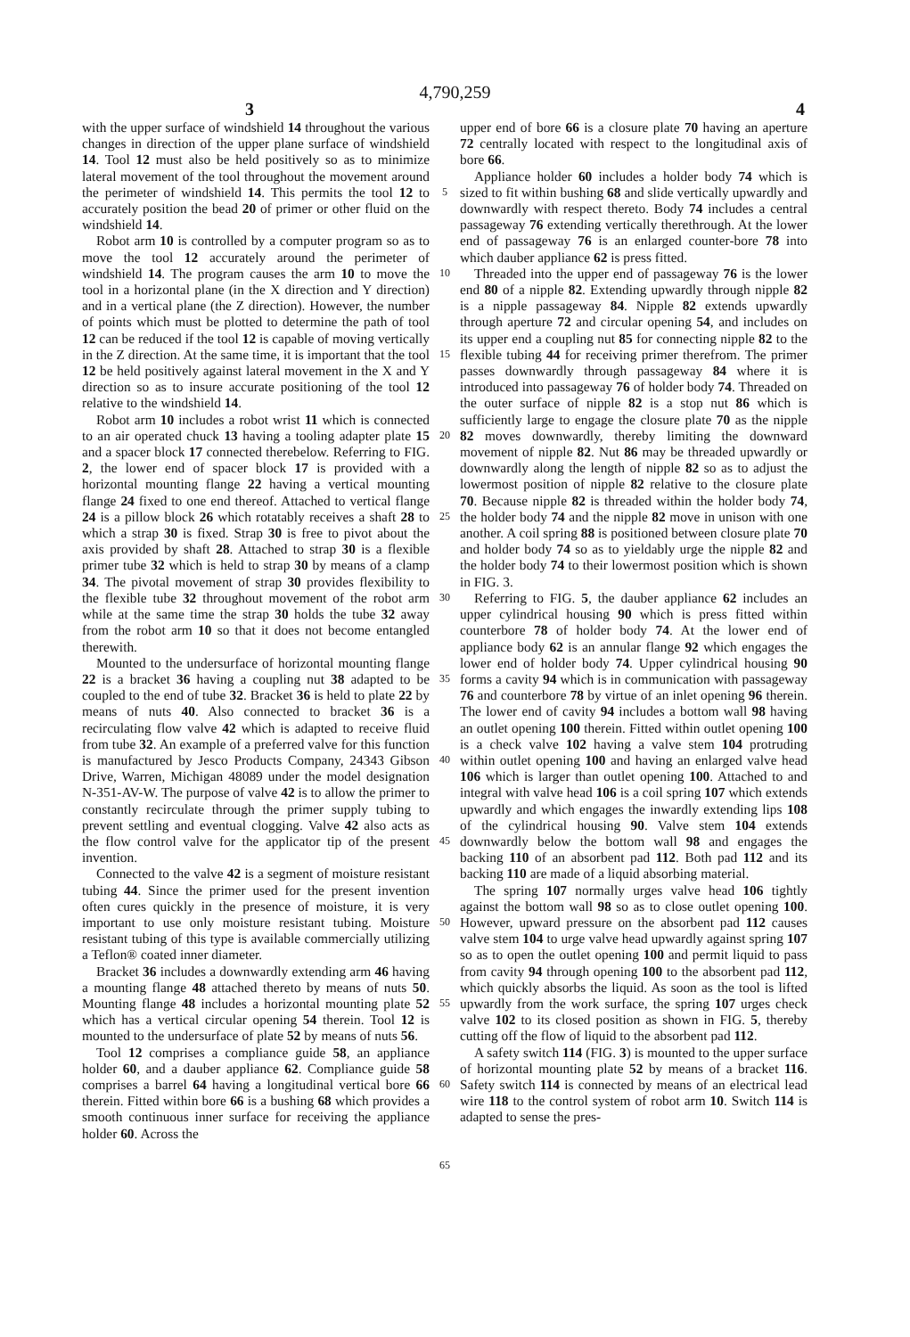4,790,259
3 4
with the upper surface of windshield 14 throughout the various changes in direction of the upper plane surface of windshield 14. Tool 12 must also be held positively so as to minimize lateral movement of the tool throughout the movement around the perimeter of windshield 14. This permits the tool 12 to accurately position the bead 20 of primer or other fluid on the windshield 14.
Robot arm 10 is controlled by a computer program so as to move the tool 12 accurately around the perimeter of windshield 14. The program causes the arm 10 to move the tool in a horizontal plane (in the X direction and Y direction) and in a vertical plane (the Z direction). However, the number of points which must be plotted to determine the path of tool 12 can be reduced if the tool 12 is capable of moving vertically in the Z direction. At the same time, it is important that the tool 12 be held positively against lateral movement in the X and Y direction so as to insure accurate positioning of the tool 12 relative to the windshield 14.
Robot arm 10 includes a robot wrist 11 which is connected to an air operated chuck 13 having a tooling adapter plate 15 and a spacer block 17 connected therebelow. Referring to FIG. 2, the lower end of spacer block 17 is provided with a horizontal mounting flange 22 having a vertical mounting flange 24 fixed to one end thereof. Attached to vertical flange 24 is a pillow block 26 which rotatably receives a shaft 28 to which a strap 30 is fixed. Strap 30 is free to pivot about the axis provided by shaft 28. Attached to strap 30 is a flexible primer tube 32 which is held to strap 30 by means of a clamp 34. The pivotal movement of strap 30 provides flexibility to the flexible tube 32 throughout movement of the robot arm while at the same time the strap 30 holds the tube 32 away from the robot arm 10 so that it does not become entangled therewith.
Mounted to the undersurface of horizontal mounting flange 22 is a bracket 36 having a coupling nut 38 adapted to be coupled to the end of tube 32. Bracket 36 is held to plate 22 by means of nuts 40. Also connected to bracket 36 is a recirculating flow valve 42 which is adapted to receive fluid from tube 32. An example of a preferred valve for this function is manufactured by Jesco Products Company, 24343 Gibson Drive, Warren, Michigan 48089 under the model designation N-351-AV-W. The purpose of valve 42 is to allow the primer to constantly recirculate through the primer supply tubing to prevent settling and eventual clogging. Valve 42 also acts as the flow control valve for the applicator tip of the present invention.
Connected to the valve 42 is a segment of moisture resistant tubing 44. Since the primer used for the present invention often cures quickly in the presence of moisture, it is very important to use only moisture resistant tubing. Moisture resistant tubing of this type is available commercially utilizing a Teflon® coated inner diameter.
Bracket 36 includes a downwardly extending arm 46 having a mounting flange 48 attached thereto by means of nuts 50. Mounting flange 48 includes a horizontal mounting plate 52 which has a vertical circular opening 54 therein. Tool 12 is mounted to the undersurface of plate 52 by means of nuts 56.
Tool 12 comprises a compliance guide 58, an appliance holder 60, and a dauber appliance 62. Compliance guide 58 comprises a barrel 64 having a longitudinal vertical bore 66 therein. Fitted within bore 66 is a bushing 68 which provides a smooth continuous inner surface for receiving the appliance holder 60. Across the
5
10
15
20
25
30
35
40
45
50
55
60
65
upper end of bore 66 is a closure plate 70 having an aperture 72 centrally located with respect to the longitudinal axis of bore 66.
Appliance holder 60 includes a holder body 74 which is sized to fit within bushing 68 and slide vertically upwardly and downwardly with respect thereto. Body 74 includes a central passageway 76 extending vertically therethrough. At the lower end of passageway 76 is an enlarged counter-bore 78 into which dauber appliance 62 is press fitted.
Threaded into the upper end of passageway 76 is the lower end 80 of a nipple 82. Extending upwardly through nipple 82 is a nipple passageway 84. Nipple 82 extends upwardly through aperture 72 and circular opening 54, and includes on its upper end a coupling nut 85 for connecting nipple 82 to the flexible tubing 44 for receiving primer therefrom. The primer passes downwardly through passageway 84 where it is introduced into passageway 76 of holder body 74. Threaded on the outer surface of nipple 82 is a stop nut 86 which is sufficiently large to engage the closure plate 70 as the nipple 82 moves downwardly, thereby limiting the downward movement of nipple 82. Nut 86 may be threaded upwardly or downwardly along the length of nipple 82 so as to adjust the lowermost position of nipple 82 relative to the closure plate 70. Because nipple 82 is threaded within the holder body 74, the holder body 74 and the nipple 82 move in unison with one another. A coil spring 88 is positioned between closure plate 70 and holder body 74 so as to yieldably urge the nipple 82 and the holder body 74 to their lowermost position which is shown in FIG. 3.
Referring to FIG. 5, the dauber appliance 62 includes an upper cylindrical housing 90 which is press fitted within counterbore 78 of holder body 74. At the lower end of appliance body 62 is an annular flange 92 which engages the lower end of holder body 74. Upper cylindrical housing 90 forms a cavity 94 which is in communication with passageway 76 and counterbore 78 by virtue of an inlet opening 96 therein. The lower end of cavity 94 includes a bottom wall 98 having an outlet opening 100 therein. Fitted within outlet opening 100 is a check valve 102 having a valve stem 104 protruding within outlet opening 100 and having an enlarged valve head 106 which is larger than outlet opening 100. Attached to and integral with valve head 106 is a coil spring 107 which extends upwardly and which engages the inwardly extending lips 108 of the cylindrical housing 90. Valve stem 104 extends downwardly below the bottom wall 98 and engages the backing 110 of an absorbent pad 112. Both pad 112 and its backing 110 are made of a liquid absorbing material.
The spring 107 normally urges valve head 106 tightly against the bottom wall 98 so as to close outlet opening 100. However, upward pressure on the absorbent pad 112 causes valve stem 104 to urge valve head upwardly against spring 107 so as to open the outlet opening 100 and permit liquid to pass from cavity 94 through opening 100 to the absorbent pad 112, which quickly absorbs the liquid. As soon as the tool is lifted upwardly from the work surface, the spring 107 urges check valve 102 to its closed position as shown in FIG. 5, thereby cutting off the flow of liquid to the absorbent pad 112.
A safety switch 114 (FIG. 3) is mounted to the upper surface of horizontal mounting plate 52 by means of a bracket 116. Safety switch 114 is connected by means of an electrical lead wire 118 to the control system of robot arm 10. Switch 114 is adapted to sense the pres-